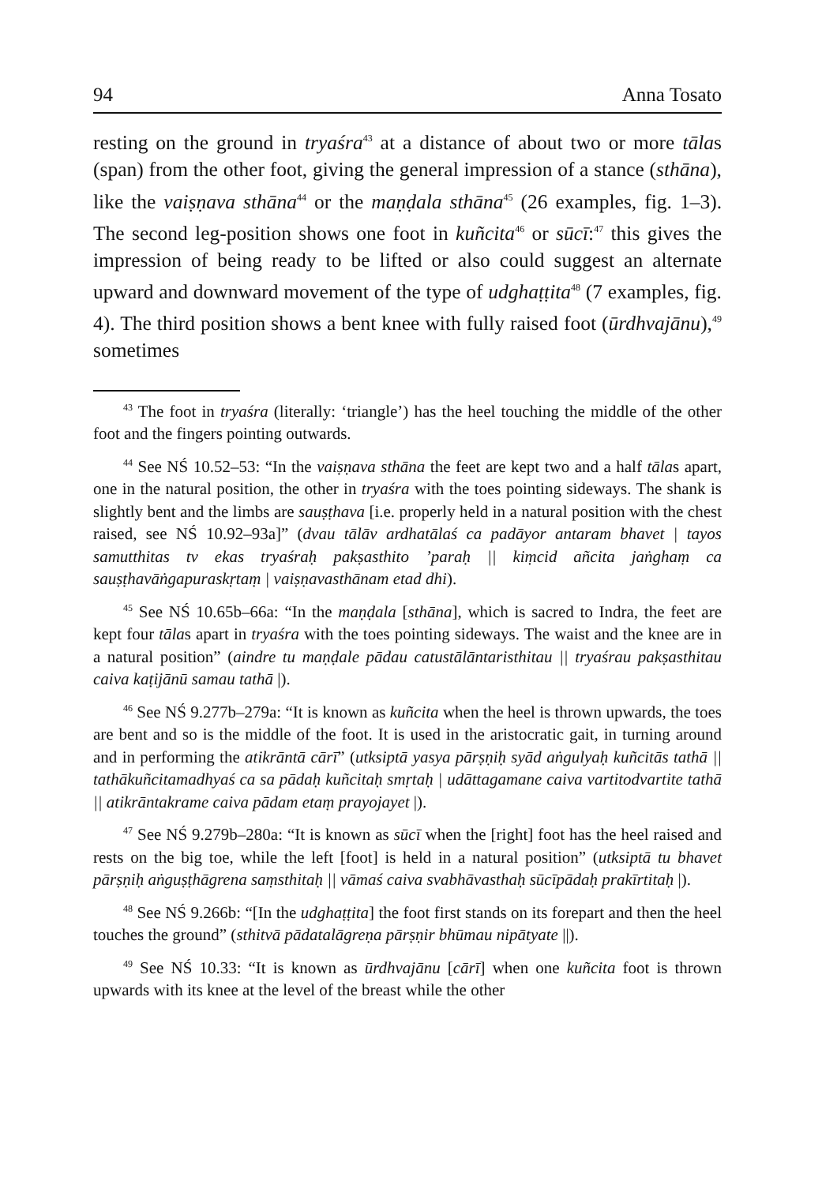94 Anna Tosato
resting on the ground in tryaśra<sup>43</sup> at a distance of about two or more tālas (span) from the other foot, giving the general impression of a stance (sthāna), like the vaiṣṇava sthāna<sup>44</sup> or the maṇḍala sthāna<sup>45</sup> (26 examples, fig. 1–3). The second leg-position shows one foot in kuñcita<sup>46</sup> or sūcī:<sup>47</sup> this gives the impression of being ready to be lifted or also could suggest an alternate upward and downward movement of the type of udghaṭṭita<sup>48</sup> (7 examples, fig. 4). The third position shows a bent knee with fully raised foot (ūrdhvajānu),<sup>49</sup> sometimes
<sup>43</sup> The foot in tryaśra (literally: ‘triangle’) has the heel touching the middle of the other foot and the fingers pointing outwards.
<sup>44</sup> See NŚ 10.52–53: “In the vaiṣṇava sthāna the feet are kept two and a half tālas apart, one in the natural position, the other in tryaśra with the toes pointing sideways. The shank is slightly bent and the limbs are sauṣṭhava [i.e. properly held in a natural position with the chest raised, see NŚ 10.92–93a]” (dvau tālāv ardhatālaś ca padāyor antaram bhavet | tayos samutthitas tv ekas tryaśraḥ pakṣasthito ’paraḥ || kiṃcid añcita jaṅghaṃ ca sauṣṭhavāṅgapuraskṛtaṃ | vaiṣṇavasthānam etad dhi).
<sup>45</sup> See NŚ 10.65b–66a: “In the maṇḍala [sthāna], which is sacred to Indra, the feet are kept four tālas apart in tryaśra with the toes pointing sideways. The waist and the knee are in a natural position” (aindre tu maṇḍale pādau catustālāntaristhitau || tryaśrau pakṣasthitau caiva kaṭijānū samau tathā |).
<sup>46</sup> See NŚ 9.277b–279a: “It is known as kuñcita when the heel is thrown upwards, the toes are bent and so is the middle of the foot. It is used in the aristocratic gait, in turning around and in performing the atikrāntā cārī” (utksiptā yasya pārṣṇiḥ syād aṅgulyaḥ kuñcitās tathā || tathākuñcitamadhyaś ca sa pādaḥ kuñcitaḥ smṛtaḥ | udāttagamane caiva vartitodvartite tathā || atikrāntakrame caiva pādam etaṃ prayojayet |).
<sup>47</sup> See NŚ 9.279b–280a: “It is known as sūcī when the [right] foot has the heel raised and rests on the big toe, while the left [foot] is held in a natural position” (utksiptā tu bhavet pārṣṇiḥ aṅguṣṭhāgrena saṃsthitaḥ || vāmaś caiva svabhāvasthaḥ sūcīpādaḥ prakīrtitaḥ |).
<sup>48</sup> See NŚ 9.266b: “[In the udghaṭṭita] the foot first stands on its forepart and then the heel touches the ground” (sthitvā pādatalāgreṇa pārṣṇir bhūmau nipātyate ||).
<sup>49</sup> See NŚ 10.33: “It is known as ūrdhvajānu [cārī] when one kuñcita foot is thrown upwards with its knee at the level of the breast while the other